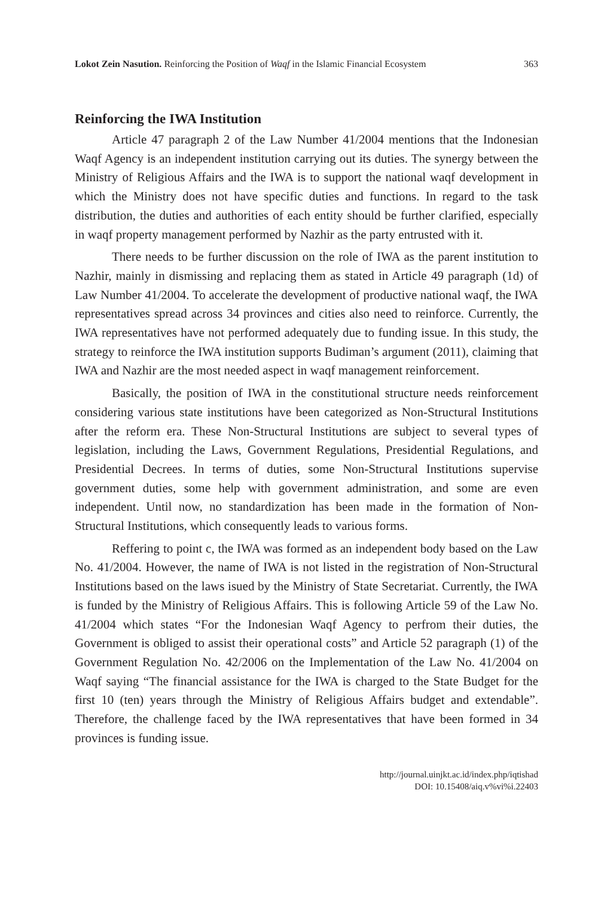Lokot Zein Nasution. Reinforcing the Position of Waqf in the Islamic Financial Ecosystem 363
Reinforcing the IWA Institution
Article 47 paragraph 2 of the Law Number 41/2004 mentions that the Indonesian Waqf Agency is an independent institution carrying out its duties. The synergy between the Ministry of Religious Affairs and the IWA is to support the national waqf development in which the Ministry does not have specific duties and functions. In regard to the task distribution, the duties and authorities of each entity should be further clarified, especially in waqf property management performed by Nazhir as the party entrusted with it.
There needs to be further discussion on the role of IWA as the parent institution to Nazhir, mainly in dismissing and replacing them as stated in Article 49 paragraph (1d) of Law Number 41/2004. To accelerate the development of productive national waqf, the IWA representatives spread across 34 provinces and cities also need to reinforce. Currently, the IWA representatives have not performed adequately due to funding issue. In this study, the strategy to reinforce the IWA institution supports Budiman’s argument (2011), claiming that IWA and Nazhir are the most needed aspect in waqf management reinforcement.
Basically, the position of IWA in the constitutional structure needs reinforcement considering various state institutions have been categorized as Non-Structural Institutions after the reform era. These Non-Structural Institutions are subject to several types of legislation, including the Laws, Government Regulations, Presidential Regulations, and Presidential Decrees. In terms of duties, some Non-Structural Institutions supervise government duties, some help with government administration, and some are even independent. Until now, no standardization has been made in the formation of Non-Structural Institutions, which consequently leads to various forms.
Reffering to point c, the IWA was formed as an independent body based on the Law No. 41/2004. However, the name of IWA is not listed in the registration of Non-Structural Institutions based on the laws isued by the Ministry of State Secretariat. Currently, the IWA is funded by the Ministry of Religious Affairs. This is following Article 59 of the Law No. 41/2004 which states “For the Indonesian Waqf Agency to perfrom their duties, the Government is obliged to assist their operational costs” and Article 52 paragraph (1) of the Government Regulation No. 42/2006 on the Implementation of the Law No. 41/2004 on Waqf saying “The financial assistance for the IWA is charged to the State Budget for the first 10 (ten) years through the Ministry of Religious Affairs budget and extendable”. Therefore, the challenge faced by the IWA representatives that have been formed in 34 provinces is funding issue.
http://journal.uinjkt.ac.id/index.php/iqtishad
DOI: 10.15408/aiq.v%vi%i.22403